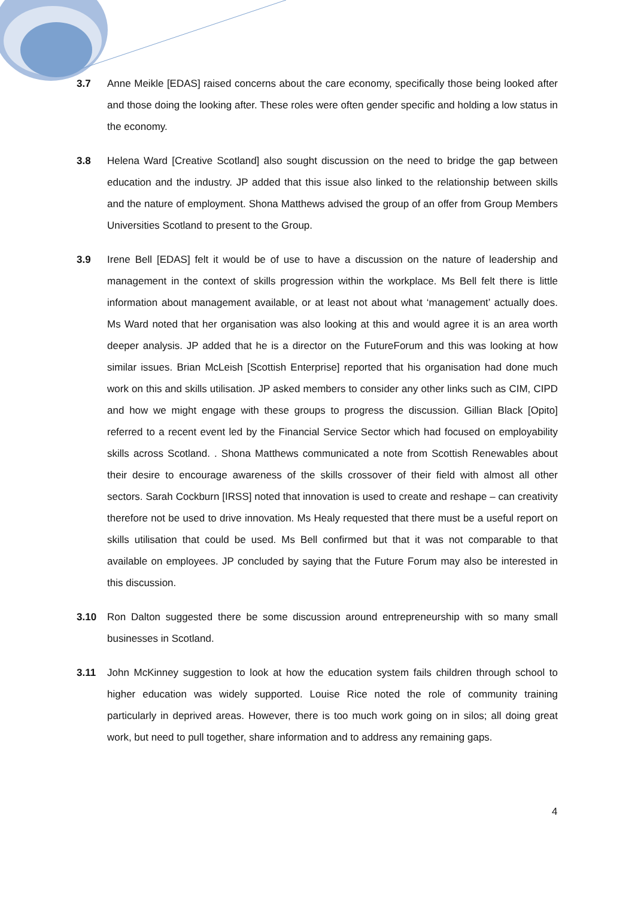3.7 Anne Meikle [EDAS] raised concerns about the care economy, specifically those being looked after and those doing the looking after. These roles were often gender specific and holding a low status in the economy.
3.8 Helena Ward [Creative Scotland] also sought discussion on the need to bridge the gap between education and the industry. JP added that this issue also linked to the relationship between skills and the nature of employment. Shona Matthews advised the group of an offer from Group Members Universities Scotland to present to the Group.
3.9 Irene Bell [EDAS] felt it would be of use to have a discussion on the nature of leadership and management in the context of skills progression within the workplace. Ms Bell felt there is little information about management available, or at least not about what ‘management’ actually does. Ms Ward noted that her organisation was also looking at this and would agree it is an area worth deeper analysis. JP added that he is a director on the FutureForum and this was looking at how similar issues. Brian McLeish [Scottish Enterprise] reported that his organisation had done much work on this and skills utilisation. JP asked members to consider any other links such as CIM, CIPD and how we might engage with these groups to progress the discussion. Gillian Black [Opito] referred to a recent event led by the Financial Service Sector which had focused on employability skills across Scotland. . Shona Matthews communicated a note from Scottish Renewables about their desire to encourage awareness of the skills crossover of their field with almost all other sectors. Sarah Cockburn [IRSS] noted that innovation is used to create and reshape – can creativity therefore not be used to drive innovation. Ms Healy requested that there must be a useful report on skills utilisation that could be used. Ms Bell confirmed but that it was not comparable to that available on employees. JP concluded by saying that the Future Forum may also be interested in this discussion.
3.10 Ron Dalton suggested there be some discussion around entrepreneurship with so many small businesses in Scotland.
3.11 John McKinney suggestion to look at how the education system fails children through school to higher education was widely supported. Louise Rice noted the role of community training particularly in deprived areas. However, there is too much work going on in silos; all doing great work, but need to pull together, share information and to address any remaining gaps.
4